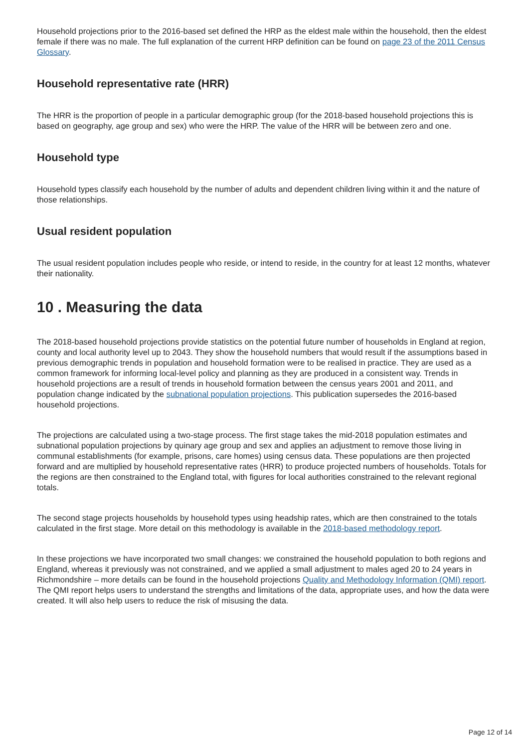Household projections prior to the 2016-based set defined the HRP as the eldest male within the household, then the eldest female if there was no male. The full explanation of the current HRP definition can be found on page 23 of the 2011 Census Glossary.
Household representative rate (HRR)
The HRR is the proportion of people in a particular demographic group (for the 2018-based household projections this is based on geography, age group and sex) who were the HRP. The value of the HRR will be between zero and one.
Household type
Household types classify each household by the number of adults and dependent children living within it and the nature of those relationships.
Usual resident population
The usual resident population includes people who reside, or intend to reside, in the country for at least 12 months, whatever their nationality.
10 . Measuring the data
The 2018-based household projections provide statistics on the potential future number of households in England at region, county and local authority level up to 2043. They show the household numbers that would result if the assumptions based in previous demographic trends in population and household formation were to be realised in practice. They are used as a common framework for informing local-level policy and planning as they are produced in a consistent way. Trends in household projections are a result of trends in household formation between the census years 2001 and 2011, and population change indicated by the subnational population projections. This publication supersedes the 2016-based household projections.
The projections are calculated using a two-stage process. The first stage takes the mid-2018 population estimates and subnational population projections by quinary age group and sex and applies an adjustment to remove those living in communal establishments (for example, prisons, care homes) using census data. These populations are then projected forward and are multiplied by household representative rates (HRR) to produce projected numbers of households. Totals for the regions are then constrained to the England total, with figures for local authorities constrained to the relevant regional totals.
The second stage projects households by household types using headship rates, which are then constrained to the totals calculated in the first stage. More detail on this methodology is available in the 2018-based methodology report.
In these projections we have incorporated two small changes: we constrained the household population to both regions and England, whereas it previously was not constrained, and we applied a small adjustment to males aged 20 to 24 years in Richmondshire – more details can be found in the household projections Quality and Methodology Information (QMI) report. The QMI report helps users to understand the strengths and limitations of the data, appropriate uses, and how the data were created. It will also help users to reduce the risk of misusing the data.
Page 12 of 14